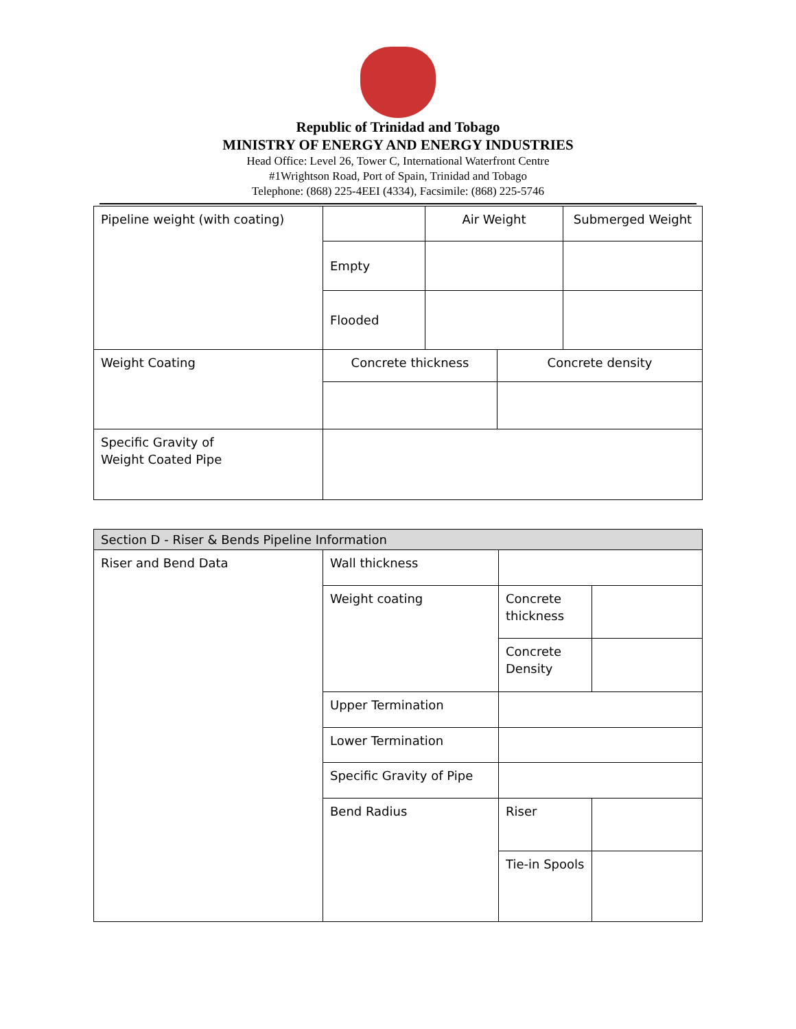Republic of Trinidad and Tobago
MINISTRY OF ENERGY AND ENERGY INDUSTRIES
Head Office: Level 26, Tower C, International Waterfront Centre
#1Wrightson Road, Port of Spain, Trinidad and Tobago
Telephone: (868) 225-4EEI (4334), Facsimile: (868) 225-5746
| Pipeline weight (with coating) | | Air Weight | | Submerged Weight |
| | Empty | | | |
| | Flooded | | | |
| Weight Coating | Concrete thickness | | Concrete density | |
| Specific Gravity of Weight Coated Pipe | | | | |
| Section D - Riser & Bends Pipeline Information | | | |
| Riser and Bend Data | Wall thickness | | |
| | Weight coating | Concrete thickness | |
| | | Concrete Density | |
| | Upper Termination | | |
| | Lower Termination | | |
| | Specific Gravity of Pipe | | |
| | Bend Radius | Riser | |
| | | Tie-in Spools | |